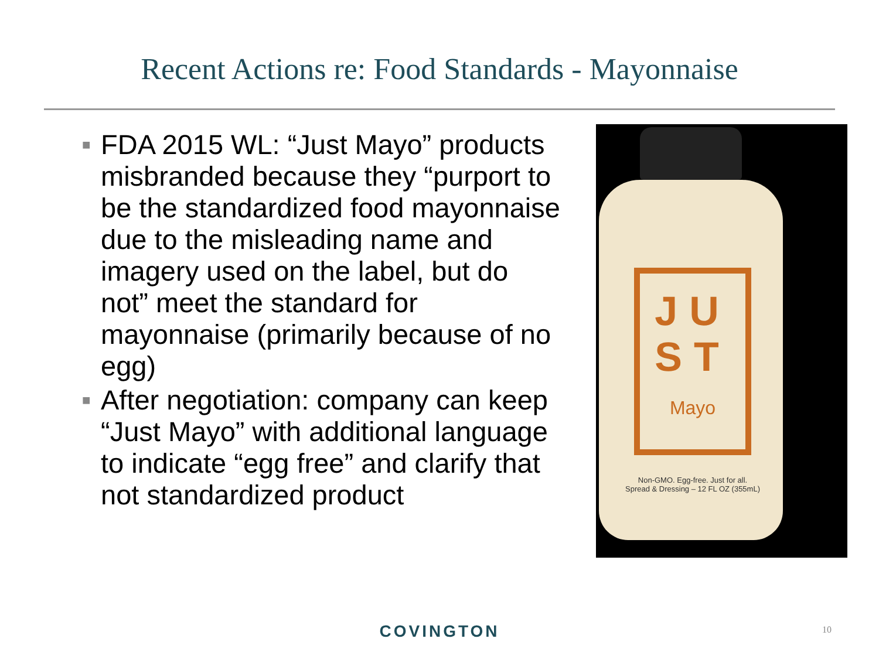Recent Actions re: Food Standards - Mayonnaise
■ FDA 2015 WL: “Just Mayo” products misbranded because they “purport to be the standardized food mayonnaise due to the misleading name and imagery used on the label, but do not” meet the standard for mayonnaise (primarily because of no egg)
■ After negotiation: company can keep “Just Mayo” with additional language to indicate “egg free” and clarify that not standardized product
JU
ST
Mayo
Non-GMO. Egg-free. Just for all.
Spread & Dressing – 12 FL OZ (355mL)
COVINGTON 10